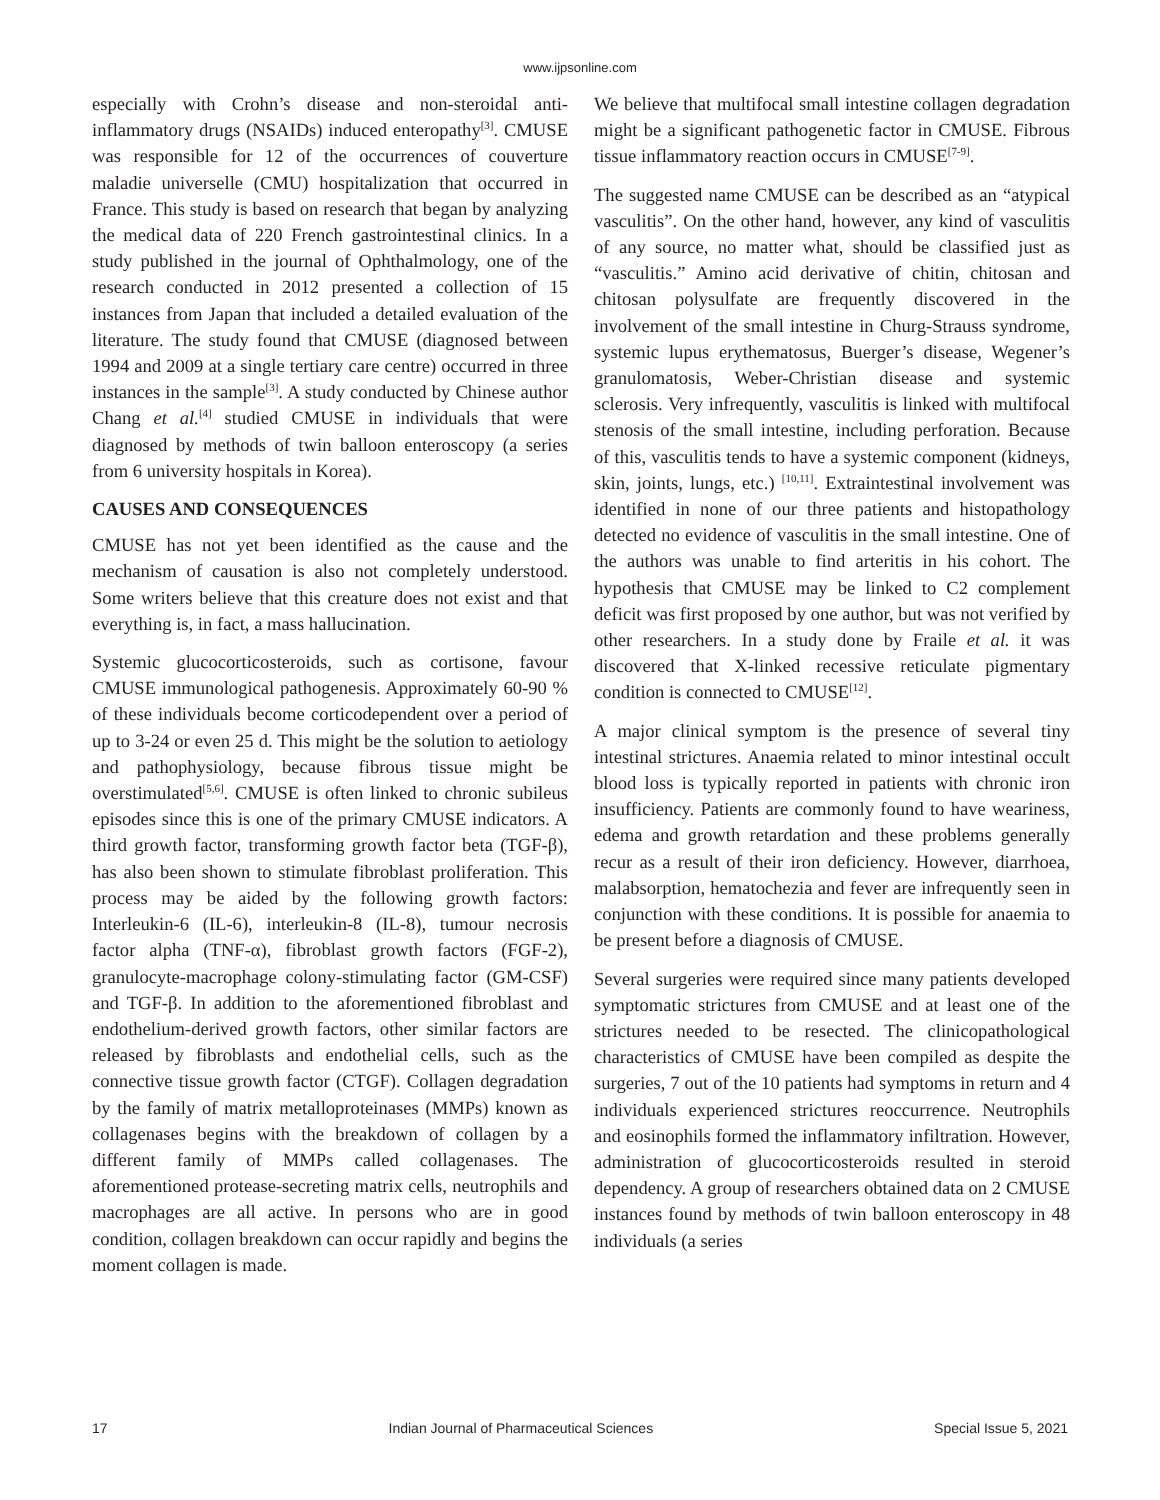www.ijpsonline.com
especially with Crohn’s disease and non-steroidal anti-inflammatory drugs (NSAIDs) induced enteropathy<sup>[3]</sup>. CMUSE was responsible for 12 of the occurrences of couverture maladie universelle (CMU) hospitalization that occurred in France. This study is based on research that began by analyzing the medical data of 220 French gastrointestinal clinics. In a study published in the journal of Ophthalmology, one of the research conducted in 2012 presented a collection of 15 instances from Japan that included a detailed evaluation of the literature. The study found that CMUSE (diagnosed between 1994 and 2009 at a single tertiary care centre) occurred in three instances in the sample<sup>[3]</sup>. A study conducted by Chinese author Chang et al.<sup>[4]</sup> studied CMUSE in individuals that were diagnosed by methods of twin balloon enteroscopy (a series from 6 university hospitals in Korea).
CAUSES AND CONSEQUENCES
CMUSE has not yet been identified as the cause and the mechanism of causation is also not completely understood. Some writers believe that this creature does not exist and that everything is, in fact, a mass hallucination.
Systemic glucocorticosteroids, such as cortisone, favour CMUSE immunological pathogenesis. Approximately 60-90 % of these individuals become corticodependent over a period of up to 3-24 or even 25 d. This might be the solution to aetiology and pathophysiology, because fibrous tissue might be overstimulated<sup>[5,6]</sup>. CMUSE is often linked to chronic subileus episodes since this is one of the primary CMUSE indicators. A third growth factor, transforming growth factor beta (TGF-β), has also been shown to stimulate fibroblast proliferation. This process may be aided by the following growth factors: Interleukin-6 (IL-6), interleukin-8 (IL-8), tumour necrosis factor alpha (TNF-α), fibroblast growth factors (FGF-2), granulocyte-macrophage colony-stimulating factor (GM-CSF) and TGF-β. In addition to the aforementioned fibroblast and endothelium-derived growth factors, other similar factors are released by fibroblasts and endothelial cells, such as the connective tissue growth factor (CTGF). Collagen degradation by the family of matrix metalloproteinases (MMPs) known as collagenases begins with the breakdown of collagen by a different family of MMPs called collagenases. The aforementioned protease-secreting matrix cells, neutrophils and macrophages are all active. In persons who are in good condition, collagen breakdown can occur rapidly and begins the moment collagen is made.
We believe that multifocal small intestine collagen degradation might be a significant pathogenetic factor in CMUSE. Fibrous tissue inflammatory reaction occurs in CMUSE<sup>[7-9]</sup>.
The suggested name CMUSE can be described as an “atypical vasculitis”. On the other hand, however, any kind of vasculitis of any source, no matter what, should be classified just as “vasculitis.” Amino acid derivative of chitin, chitosan and chitosan polysulfate are frequently discovered in the involvement of the small intestine in Churg-Strauss syndrome, systemic lupus erythematosus, Buerger’s disease, Wegener’s granulomatosis, Weber-Christian disease and systemic sclerosis. Very infrequently, vasculitis is linked with multifocal stenosis of the small intestine, including perforation. Because of this, vasculitis tends to have a systemic component (kidneys, skin, joints, lungs, etc.) <sup>[10,11]</sup>. Extraintestinal involvement was identified in none of our three patients and histopathology detected no evidence of vasculitis in the small intestine. One of the authors was unable to find arteritis in his cohort. The hypothesis that CMUSE may be linked to C2 complement deficit was first proposed by one author, but was not verified by other researchers. In a study done by Fraile et al. it was discovered that X-linked recessive reticulate pigmentary condition is connected to CMUSE<sup>[12]</sup>.
A major clinical symptom is the presence of several tiny intestinal strictures. Anaemia related to minor intestinal occult blood loss is typically reported in patients with chronic iron insufficiency. Patients are commonly found to have weariness, edema and growth retardation and these problems generally recur as a result of their iron deficiency. However, diarrhoea, malabsorption, hematochezia and fever are infrequently seen in conjunction with these conditions. It is possible for anaemia to be present before a diagnosis of CMUSE.
Several surgeries were required since many patients developed symptomatic strictures from CMUSE and at least one of the strictures needed to be resected. The clinicopathological characteristics of CMUSE have been compiled as despite the surgeries, 7 out of the 10 patients had symptoms in return and 4 individuals experienced strictures reoccurrence. Neutrophils and eosinophils formed the inflammatory infiltration. However, administration of glucocorticosteroids resulted in steroid dependency. A group of researchers obtained data on 2 CMUSE instances found by methods of twin balloon enteroscopy in 48 individuals (a series
17 Indian Journal of Pharmaceutical Sciences Special Issue 5, 2021